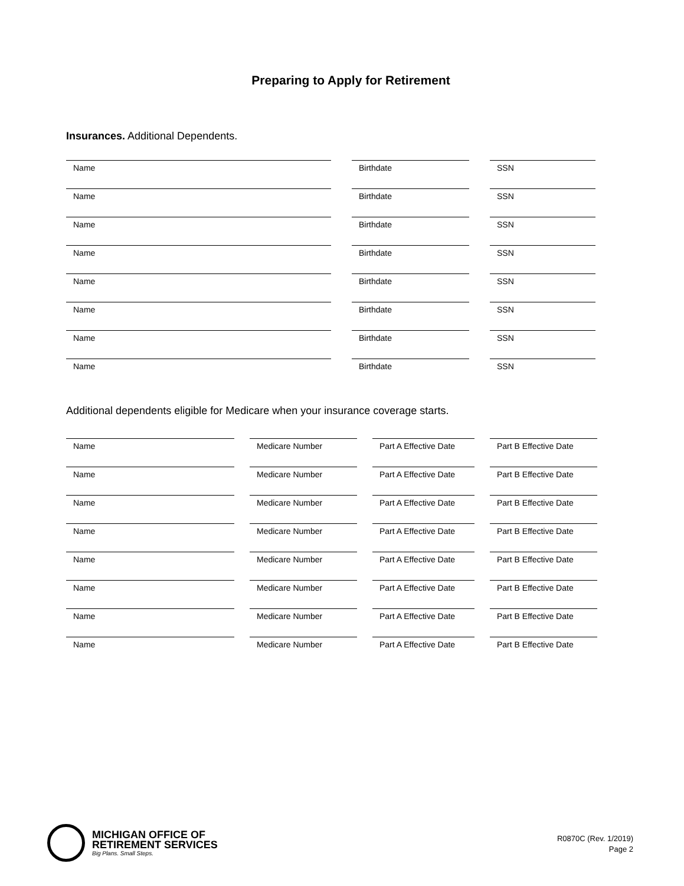Preparing to Apply for Retirement
Insurances. Additional Dependents.
| Name | | Birthdate | | SSN |
| Name | | Birthdate | | SSN |
| Name | | Birthdate | | SSN |
| Name | | Birthdate | | SSN |
| Name | | Birthdate | | SSN |
| Name | | Birthdate | | SSN |
| Name | | Birthdate | | SSN |
| Name | | Birthdate | | SSN |
Additional dependents eligible for Medicare when your insurance coverage starts.
| Name | | Medicare Number | | Part A Effective Date | | Part B Effective Date |
| Name | | Medicare Number | | Part A Effective Date | | Part B Effective Date |
| Name | | Medicare Number | | Part A Effective Date | | Part B Effective Date |
| Name | | Medicare Number | | Part A Effective Date | | Part B Effective Date |
| Name | | Medicare Number | | Part A Effective Date | | Part B Effective Date |
| Name | | Medicare Number | | Part A Effective Date | | Part B Effective Date |
| Name | | Medicare Number | | Part A Effective Date | | Part B Effective Date |
| Name | | Medicare Number | | Part A Effective Date | | Part B Effective Date |
MICHIGAN OFFICE OF
RETIREMENT SERVICES
Big Plans. Small Steps.
R0870C (Rev. 1/2019)
Page 2